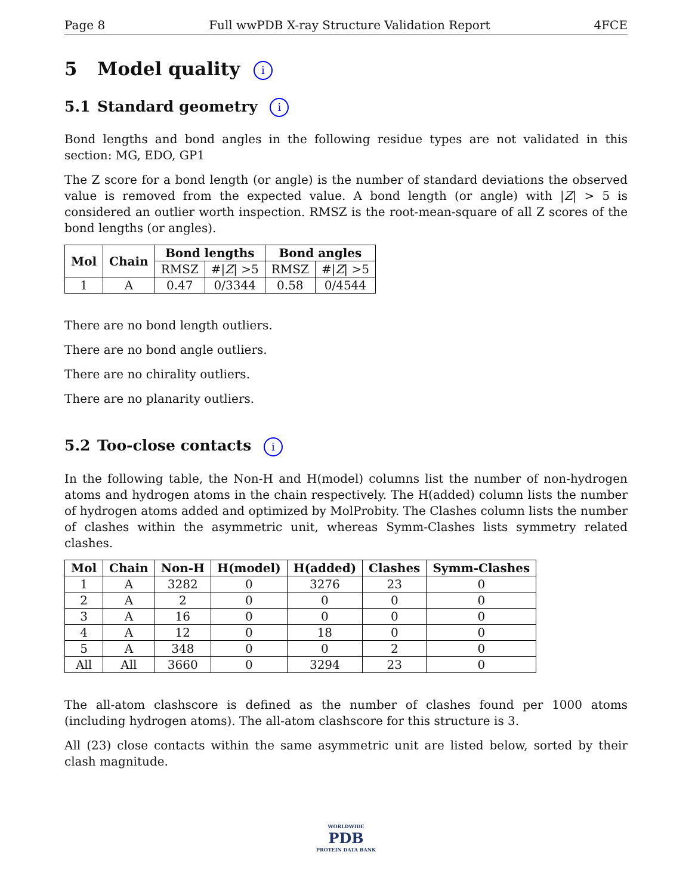Page 8 Full wwPDB X-ray Structure Validation Report 4FCE
5 Model quality i
5.1 Standard geometry i
Bond lengths and bond angles in the following residue types are not validated in this section: MG, EDO, GP1
The Z score for a bond length (or angle) is the number of standard deviations the observed value is removed from the expected value. A bond length (or angle) with |Z| > 5 is considered an outlier worth inspection. RMSZ is the root-mean-square of all Z scores of the bond lengths (or angles).
| Mol | Chain | Bond lengths | | Bond angles | |
| --- | --- | --- | --- | --- | --- |
| | | RMSZ | #/ Z / >5 | RMSZ | #/ Z / >5 |
| 1 | A | 0.47 | 0/3344 | 0.58 | 0/4544 |
There are no bond length outliers.
There are no bond angle outliers.
There are no chirality outliers.
There are no planarity outliers.
5.2 Too-close contacts i
In the following table, the Non-H and H(model) columns list the number of non-hydrogen atoms and hydrogen atoms in the chain respectively. The H(added) column lists the number of hydrogen atoms added and optimized by MolProbity. The Clashes column lists the number of clashes within the asymmetric unit, whereas Symm-Clashes lists symmetry related clashes.
| Mol | Chain | Non-H | H(model) | H(added) | Clashes | Symm-Clashes |
| --- | --- | --- | --- | --- | --- | --- |
| 1 | A | 3282 | 0 | 3276 | 23 | 0 |
| 2 | A | 2 | 0 | 0 | 0 | 0 |
| 3 | A | 16 | 0 | 0 | 0 | 0 |
| 4 | A | 12 | 0 | 18 | 0 | 0 |
| 5 | A | 348 | 0 | 0 | 2 | 0 |
| All | All | 3660 | 0 | 3294 | 23 | 0 |
The all-atom clashscore is defined as the number of clashes found per 1000 atoms (including hydrogen atoms). The all-atom clashscore for this structure is 3.
All (23) close contacts within the same asymmetric unit are listed below, sorted by their clash magnitude.
WORLDWIDE
PDB
PROTEIN DATA BANK